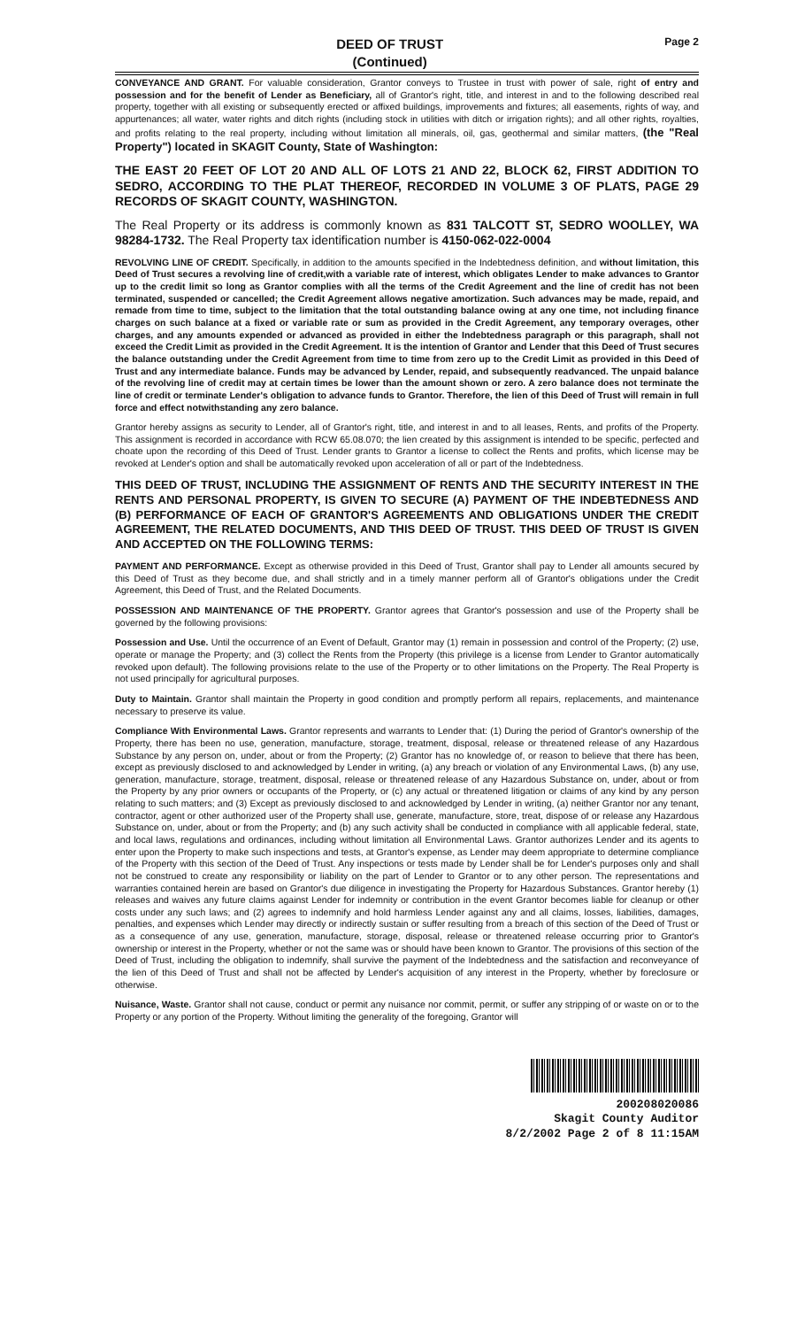DEED OF TRUST
(Continued)
Page 2
CONVEYANCE AND GRANT. For valuable consideration, Grantor conveys to Trustee in trust with power of sale, right of entry and possession and for the benefit of Lender as Beneficiary, all of Grantor's right, title, and interest in and to the following described real property, together with all existing or subsequently erected or affixed buildings, improvements and fixtures; all easements, rights of way, and appurtenances; all water, water rights and ditch rights (including stock in utilities with ditch or irrigation rights); and all other rights, royalties, and profits relating to the real property, including without limitation all minerals, oil, gas, geothermal and similar matters, (the "Real Property") located in SKAGIT County, State of Washington:
THE EAST 20 FEET OF LOT 20 AND ALL OF LOTS 21 AND 22, BLOCK 62, FIRST ADDITION TO SEDRO, ACCORDING TO THE PLAT THEREOF, RECORDED IN VOLUME 3 OF PLATS, PAGE 29 RECORDS OF SKAGIT COUNTY, WASHINGTON.
The Real Property or its address is commonly known as 831 TALCOTT ST, SEDRO WOOLLEY, WA 98284-1732. The Real Property tax identification number is 4150-062-022-0004
REVOLVING LINE OF CREDIT. Specifically, in addition to the amounts specified in the Indebtedness definition, and without limitation, this Deed of Trust secures a revolving line of credit,with a variable rate of interest, which obligates Lender to make advances to Grantor up to the credit limit so long as Grantor complies with all the terms of the Credit Agreement and the line of credit has not been terminated, suspended or cancelled; the Credit Agreement allows negative amortization. Such advances may be made, repaid, and remade from time to time, subject to the limitation that the total outstanding balance owing at any one time, not including finance charges on such balance at a fixed or variable rate or sum as provided in the Credit Agreement, any temporary overages, other charges, and any amounts expended or advanced as provided in either the Indebtedness paragraph or this paragraph, shall not exceed the Credit Limit as provided in the Credit Agreement. It is the intention of Grantor and Lender that this Deed of Trust secures the balance outstanding under the Credit Agreement from time to time from zero up to the Credit Limit as provided in this Deed of Trust and any intermediate balance. Funds may be advanced by Lender, repaid, and subsequently readvanced. The unpaid balance of the revolving line of credit may at certain times be lower than the amount shown or zero. A zero balance does not terminate the line of credit or terminate Lender's obligation to advance funds to Grantor. Therefore, the lien of this Deed of Trust will remain in full force and effect notwithstanding any zero balance.
Grantor hereby assigns as security to Lender, all of Grantor's right, title, and interest in and to all leases, Rents, and profits of the Property. This assignment is recorded in accordance with RCW 65.08.070; the lien created by this assignment is intended to be specific, perfected and choate upon the recording of this Deed of Trust. Lender grants to Grantor a license to collect the Rents and profits, which license may be revoked at Lender's option and shall be automatically revoked upon acceleration of all or part of the Indebtedness.
THIS DEED OF TRUST, INCLUDING THE ASSIGNMENT OF RENTS AND THE SECURITY INTEREST IN THE RENTS AND PERSONAL PROPERTY, IS GIVEN TO SECURE (A) PAYMENT OF THE INDEBTEDNESS AND (B) PERFORMANCE OF EACH OF GRANTOR'S AGREEMENTS AND OBLIGATIONS UNDER THE CREDIT AGREEMENT, THE RELATED DOCUMENTS, AND THIS DEED OF TRUST. THIS DEED OF TRUST IS GIVEN AND ACCEPTED ON THE FOLLOWING TERMS:
PAYMENT AND PERFORMANCE. Except as otherwise provided in this Deed of Trust, Grantor shall pay to Lender all amounts secured by this Deed of Trust as they become due, and shall strictly and in a timely manner perform all of Grantor's obligations under the Credit Agreement, this Deed of Trust, and the Related Documents.
POSSESSION AND MAINTENANCE OF THE PROPERTY. Grantor agrees that Grantor's possession and use of the Property shall be governed by the following provisions:
Possession and Use. Until the occurrence of an Event of Default, Grantor may (1) remain in possession and control of the Property; (2) use, operate or manage the Property; and (3) collect the Rents from the Property (this privilege is a license from Lender to Grantor automatically revoked upon default). The following provisions relate to the use of the Property or to other limitations on the Property. The Real Property is not used principally for agricultural purposes.
Duty to Maintain. Grantor shall maintain the Property in good condition and promptly perform all repairs, replacements, and maintenance necessary to preserve its value.
Compliance With Environmental Laws. Grantor represents and warrants to Lender that: (1) During the period of Grantor's ownership of the Property, there has been no use, generation, manufacture, storage, treatment, disposal, release or threatened release of any Hazardous Substance by any person on, under, about or from the Property; (2) Grantor has no knowledge of, or reason to believe that there has been, except as previously disclosed to and acknowledged by Lender in writing, (a) any breach or violation of any Environmental Laws, (b) any use, generation, manufacture, storage, treatment, disposal, release or threatened release of any Hazardous Substance on, under, about or from the Property by any prior owners or occupants of the Property, or (c) any actual or threatened litigation or claims of any kind by any person relating to such matters; and (3) Except as previously disclosed to and acknowledged by Lender in writing, (a) neither Grantor nor any tenant, contractor, agent or other authorized user of the Property shall use, generate, manufacture, store, treat, dispose of or release any Hazardous Substance on, under, about or from the Property; and (b) any such activity shall be conducted in compliance with all applicable federal, state, and local laws, regulations and ordinances, including without limitation all Environmental Laws. Grantor authorizes Lender and its agents to enter upon the Property to make such inspections and tests, at Grantor's expense, as Lender may deem appropriate to determine compliance of the Property with this section of the Deed of Trust. Any inspections or tests made by Lender shall be for Lender's purposes only and shall not be construed to create any responsibility or liability on the part of Lender to Grantor or to any other person. The representations and warranties contained herein are based on Grantor's due diligence in investigating the Property for Hazardous Substances. Grantor hereby (1) releases and waives any future claims against Lender for indemnity or contribution in the event Grantor becomes liable for cleanup or other costs under any such laws; and (2) agrees to indemnify and hold harmless Lender against any and all claims, losses, liabilities, damages, penalties, and expenses which Lender may directly or indirectly sustain or suffer resulting from a breach of this section of the Deed of Trust or as a consequence of any use, generation, manufacture, storage, disposal, release or threatened release occurring prior to Grantor's ownership or interest in the Property, whether or not the same was or should have been known to Grantor. The provisions of this section of the Deed of Trust, including the obligation to indemnify, shall survive the payment of the Indebtedness and the satisfaction and reconveyance of the lien of this Deed of Trust and shall not be affected by Lender's acquisition of any interest in the Property, whether by foreclosure or otherwise.
Nuisance, Waste. Grantor shall not cause, conduct or permit any nuisance nor commit, permit, or suffer any stripping of or waste on or to the Property or any portion of the Property. Without limiting the generality of the foregoing, Grantor will
200208020086
Skagit County Auditor
8/2/2002 Page 2 of 8 11:15AM